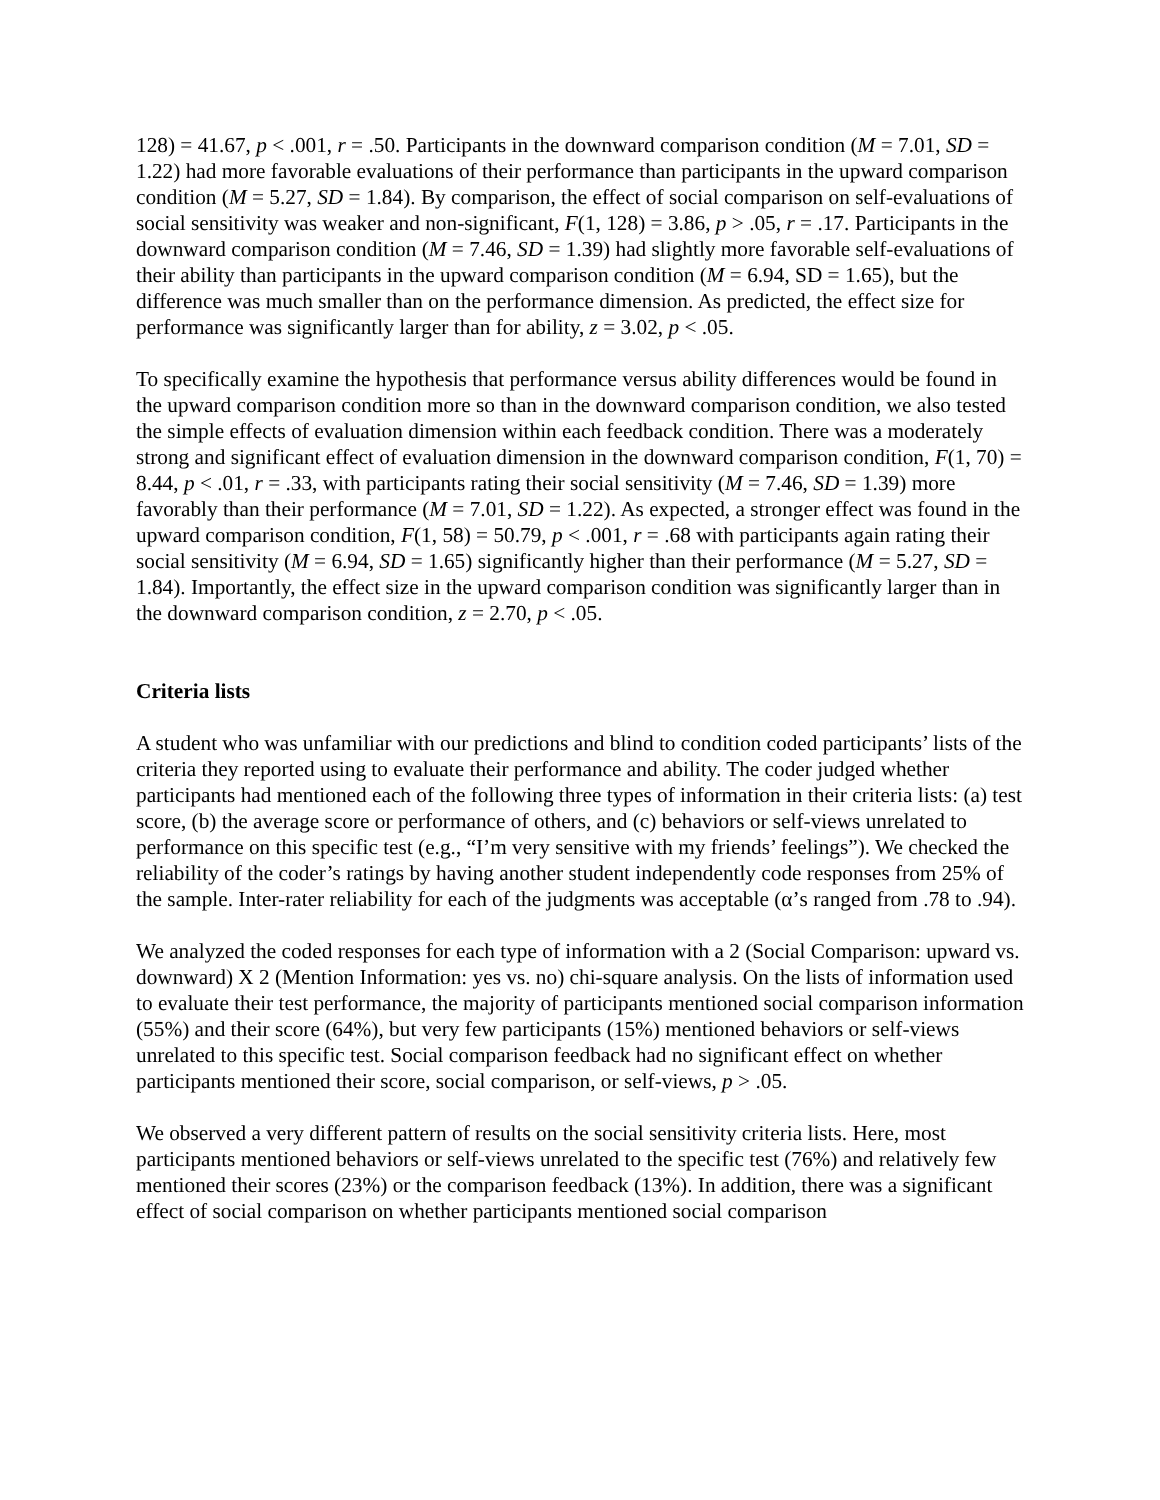128) = 41.67, p < .001, r = .50. Participants in the downward comparison condition (M = 7.01, SD = 1.22) had more favorable evaluations of their performance than participants in the upward comparison condition (M = 5.27, SD = 1.84). By comparison, the effect of social comparison on self-evaluations of social sensitivity was weaker and non-significant, F(1, 128) = 3.86, p > .05, r = .17. Participants in the downward comparison condition (M = 7.46, SD = 1.39) had slightly more favorable self-evaluations of their ability than participants in the upward comparison condition (M = 6.94, SD = 1.65), but the difference was much smaller than on the performance dimension. As predicted, the effect size for performance was significantly larger than for ability, z = 3.02, p < .05.
To specifically examine the hypothesis that performance versus ability differences would be found in the upward comparison condition more so than in the downward comparison condition, we also tested the simple effects of evaluation dimension within each feedback condition. There was a moderately strong and significant effect of evaluation dimension in the downward comparison condition, F(1, 70) = 8.44, p < .01, r = .33, with participants rating their social sensitivity (M = 7.46, SD = 1.39) more favorably than their performance (M = 7.01, SD = 1.22). As expected, a stronger effect was found in the upward comparison condition, F(1, 58) = 50.79, p < .001, r = .68 with participants again rating their social sensitivity (M = 6.94, SD = 1.65) significantly higher than their performance (M = 5.27, SD = 1.84). Importantly, the effect size in the upward comparison condition was significantly larger than in the downward comparison condition, z = 2.70, p < .05.
Criteria lists
A student who was unfamiliar with our predictions and blind to condition coded participants’ lists of the criteria they reported using to evaluate their performance and ability. The coder judged whether participants had mentioned each of the following three types of information in their criteria lists: (a) test score, (b) the average score or performance of others, and (c) behaviors or self-views unrelated to performance on this specific test (e.g., “I’m very sensitive with my friends’ feelings”). We checked the reliability of the coder’s ratings by having another student independently code responses from 25% of the sample. Inter-rater reliability for each of the judgments was acceptable (α’s ranged from .78 to .94).
We analyzed the coded responses for each type of information with a 2 (Social Comparison: upward vs. downward) X 2 (Mention Information: yes vs. no) chi-square analysis. On the lists of information used to evaluate their test performance, the majority of participants mentioned social comparison information (55%) and their score (64%), but very few participants (15%) mentioned behaviors or self-views unrelated to this specific test. Social comparison feedback had no significant effect on whether participants mentioned their score, social comparison, or self-views, p > .05.
We observed a very different pattern of results on the social sensitivity criteria lists. Here, most participants mentioned behaviors or self-views unrelated to the specific test (76%) and relatively few mentioned their scores (23%) or the comparison feedback (13%). In addition, there was a significant effect of social comparison on whether participants mentioned social comparison